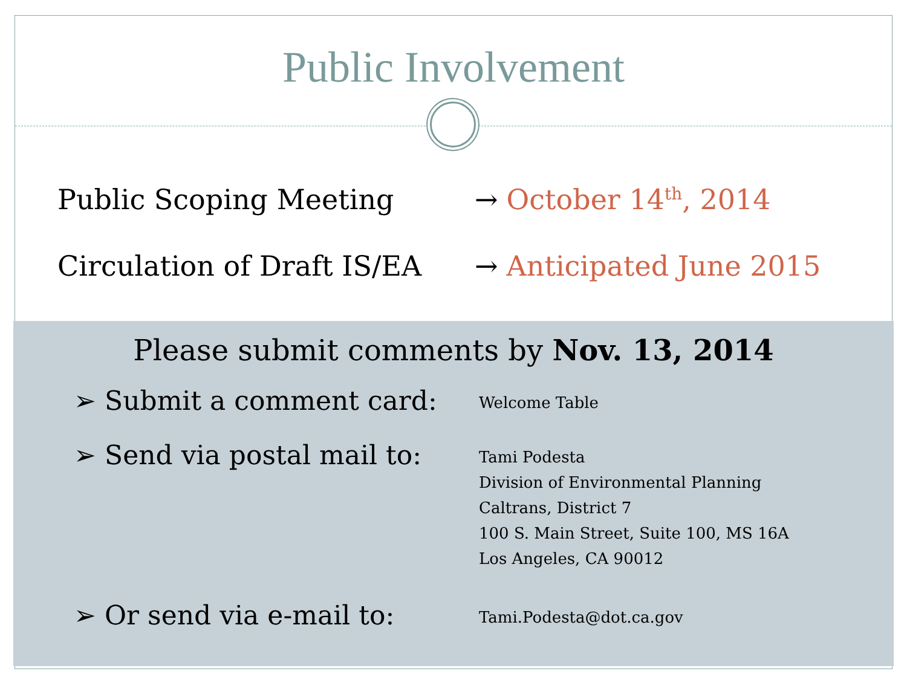Public Involvement
Public Scoping Meeting → October 14<sup>th</sup>, 2014
Circulation of Draft IS/EA
→ Anticipated June 2015
Please submit comments by Nov. 13, 2014
➢ Submit a comment card:
Welcome Table
➢ Send via postal mail to:
Tami Podesta
Division of Environmental Planning
Caltrans, District 7
100 S. Main Street, Suite 100, MS 16A
Los Angeles, CA 90012
➢ Or send via e-mail to:
Tami.Podesta@dot.ca.gov